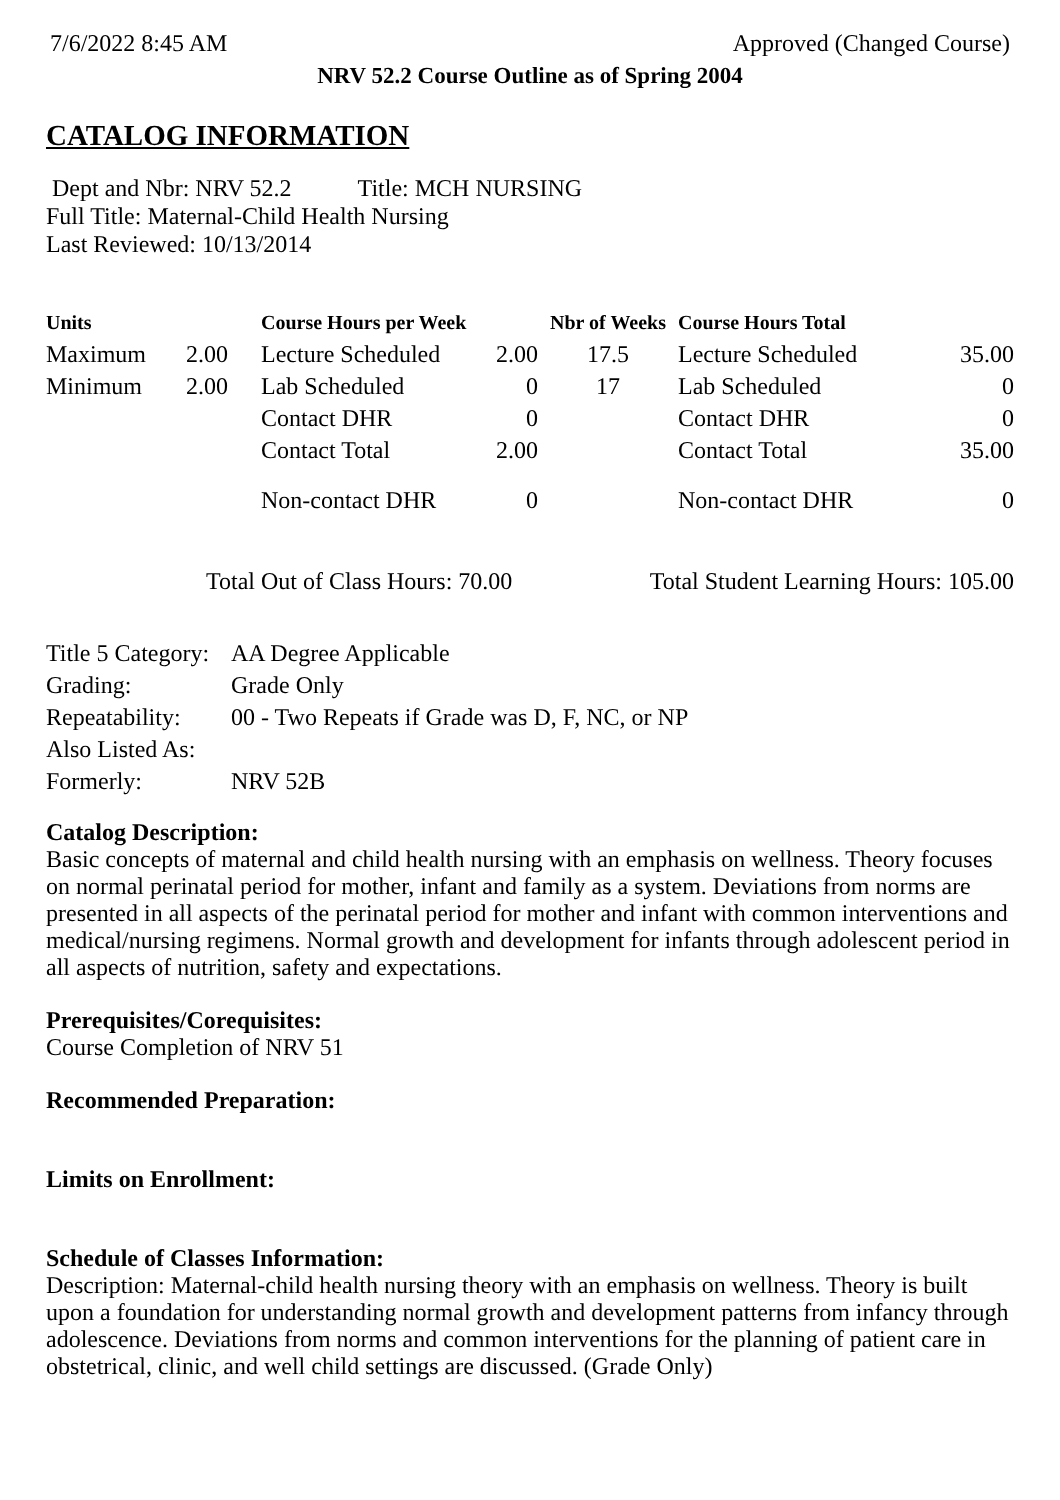7/6/2022 8:45 AM Approved (Changed Course)
NRV 52.2 Course Outline as of Spring 2004
CATALOG INFORMATION
Dept and Nbr: NRV 52.2 Title: MCH NURSING
Full Title: Maternal-Child Health Nursing
Last Reviewed: 10/13/2014
| Units | | Course Hours per Week | | Nbr of Weeks | Course Hours Total | |
| --- | --- | --- | --- | --- | --- | --- |
| Maximum | 2.00 | Lecture Scheduled | 2.00 | 17.5 | Lecture Scheduled | 35.00 |
| Minimum | 2.00 | Lab Scheduled | 0 | 17 | Lab Scheduled | 0 |
| | | Contact DHR | 0 | | Contact DHR | 0 |
| | | Contact Total | 2.00 | | Contact Total | 35.00 |
| | | Non-contact DHR | 0 | | Non-contact DHR | 0 |
Total Out of Class Hours: 70.00 Total Student Learning Hours: 105.00
| Title 5 Category: | AA Degree Applicable |
| Grading: | Grade Only |
| Repeatability: | 00 - Two Repeats if Grade was D, F, NC, or NP |
| Also Listed As: | |
| Formerly: | NRV 52B |
Catalog Description:
Basic concepts of maternal and child health nursing with an emphasis on wellness. Theory focuses on normal perinatal period for mother, infant and family as a system. Deviations from norms are presented in all aspects of the perinatal period for mother and infant with common interventions and medical/nursing regimens. Normal growth and development for infants through adolescent period in all aspects of nutrition, safety and expectations.
Prerequisites/Corequisites:
Course Completion of NRV 51
Recommended Preparation:
Limits on Enrollment:
Schedule of Classes Information:
Description: Maternal-child health nursing theory with an emphasis on wellness. Theory is built upon a foundation for understanding normal growth and development patterns from infancy through adolescence. Deviations from norms and common interventions for the planning of patient care in obstetrical, clinic, and well child settings are discussed. (Grade Only)